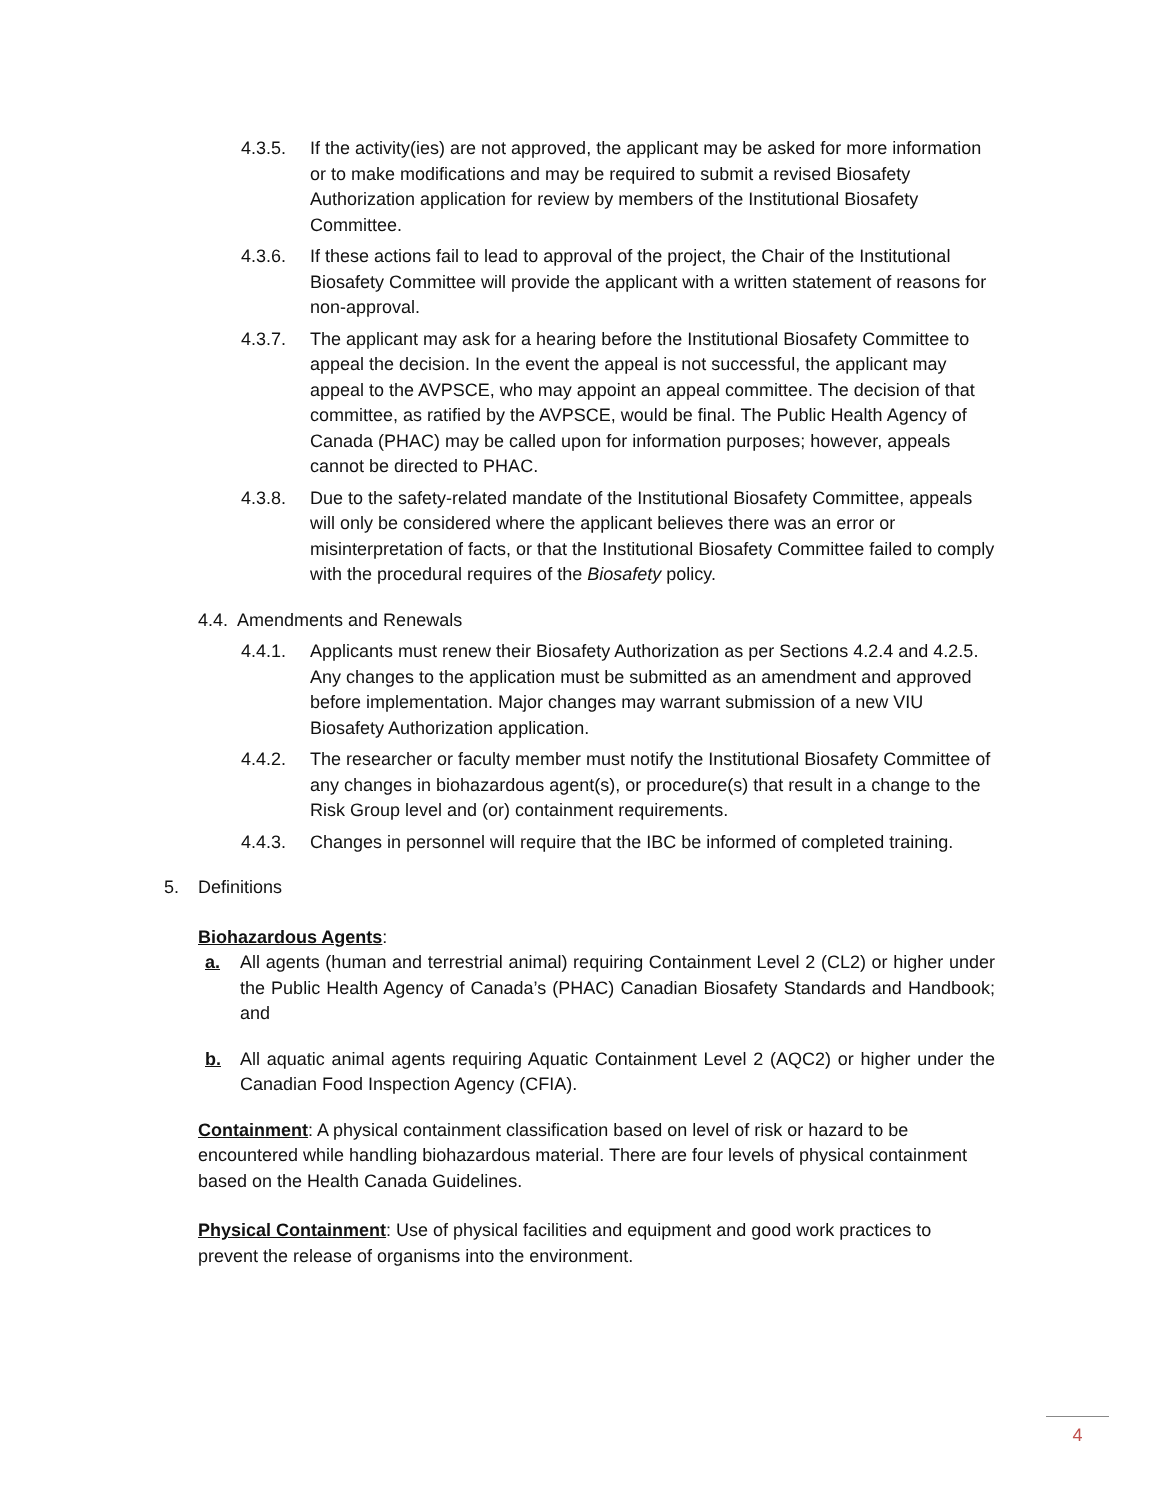4.3.5. If the activity(ies) are not approved, the applicant may be asked for more information or to make modifications and may be required to submit a revised Biosafety Authorization application for review by members of the Institutional Biosafety Committee.
4.3.6. If these actions fail to lead to approval of the project, the Chair of the Institutional Biosafety Committee will provide the applicant with a written statement of reasons for non-approval.
4.3.7. The applicant may ask for a hearing before the Institutional Biosafety Committee to appeal the decision. In the event the appeal is not successful, the applicant may appeal to the AVPSCE, who may appoint an appeal committee. The decision of that committee, as ratified by the AVPSCE, would be final. The Public Health Agency of Canada (PHAC) may be called upon for information purposes; however, appeals cannot be directed to PHAC.
4.3.8. Due to the safety-related mandate of the Institutional Biosafety Committee, appeals will only be considered where the applicant believes there was an error or misinterpretation of facts, or that the Institutional Biosafety Committee failed to comply with the procedural requires of the Biosafety policy.
4.4. Amendments and Renewals
4.4.1. Applicants must renew their Biosafety Authorization as per Sections 4.2.4 and 4.2.5. Any changes to the application must be submitted as an amendment and approved before implementation. Major changes may warrant submission of a new VIU Biosafety Authorization application.
4.4.2. The researcher or faculty member must notify the Institutional Biosafety Committee of any changes in biohazardous agent(s), or procedure(s) that result in a change to the Risk Group level and (or) containment requirements.
4.4.3. Changes in personnel will require that the IBC be informed of completed training.
5. Definitions
Biohazardous Agents:
a. All agents (human and terrestrial animal) requiring Containment Level 2 (CL2) or higher under the Public Health Agency of Canada’s (PHAC) Canadian Biosafety Standards and Handbook; and
b. All aquatic animal agents requiring Aquatic Containment Level 2 (AQC2) or higher under the Canadian Food Inspection Agency (CFIA).
Containment: A physical containment classification based on level of risk or hazard to be encountered while handling biohazardous material. There are four levels of physical containment based on the Health Canada Guidelines.
Physical Containment: Use of physical facilities and equipment and good work practices to prevent the release of organisms into the environment.
4